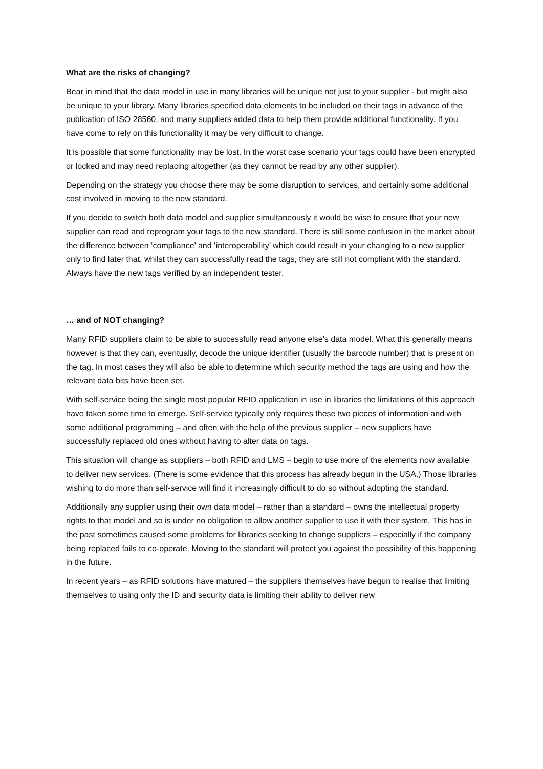What are the risks of changing?
Bear in mind that the data model in use in many libraries will be unique not just to your supplier - but might also be unique to your library. Many libraries specified data elements to be included on their tags in advance of the publication of ISO 28560, and many suppliers added data to help them provide additional functionality. If you have come to rely on this functionality it may be very difficult to change.
It is possible that some functionality may be lost. In the worst case scenario your tags could have been encrypted or locked and may need replacing altogether (as they cannot be read by any other supplier).
Depending on the strategy you choose there may be some disruption to services, and certainly some additional cost involved in moving to the new standard.
If you decide to switch both data model and supplier simultaneously it would be wise to ensure that your new supplier can read and reprogram your tags to the new standard. There is still some confusion in the market about the difference between ‘compliance’ and ‘interoperability’ which could result in your changing to a new supplier only to find later that, whilst they can successfully read the tags, they are still not compliant with the standard. Always have the new tags verified by an independent tester.
… and of NOT changing?
Many RFID suppliers claim to be able to successfully read anyone else’s data model. What this generally means however is that they can, eventually, decode the unique identifier (usually the barcode number) that is present on the tag. In most cases they will also be able to determine which security method the tags are using and how the relevant data bits have been set.
With self-service being the single most popular RFID application in use in libraries the limitations of this approach have taken some time to emerge. Self-service typically only requires these two pieces of information and with some additional programming – and often with the help of the previous supplier – new suppliers have successfully replaced old ones without having to alter data on tags.
This situation will change as suppliers – both RFID and LMS – begin to use more of the elements now available to deliver new services. (There is some evidence that this process has already begun in the USA.) Those libraries wishing to do more than self-service will find it increasingly difficult to do so without adopting the standard.
Additionally any supplier using their own data model – rather than a standard – owns the intellectual property rights to that model and so is under no obligation to allow another supplier to use it with their system. This has in the past sometimes caused some problems for libraries seeking to change suppliers – especially if the company being replaced fails to co-operate. Moving to the standard will protect you against the possibility of this happening in the future.
In recent years – as RFID solutions have matured – the suppliers themselves have begun to realise that limiting themselves to using only the ID and security data is limiting their ability to deliver new